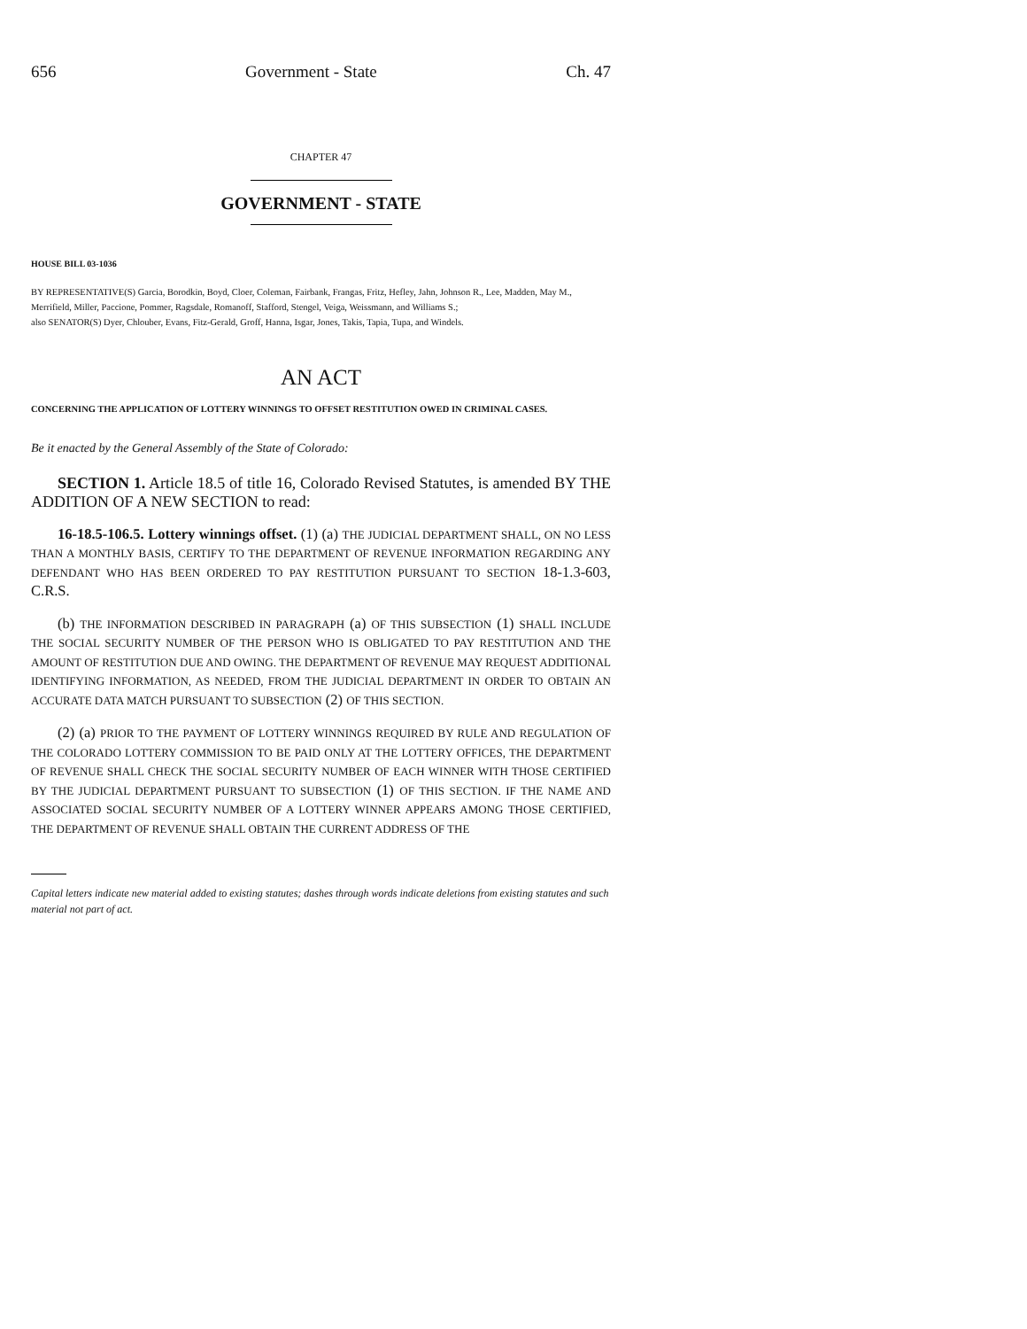656 Government - State Ch. 47
CHAPTER 47
GOVERNMENT - STATE
HOUSE BILL 03-1036
BY REPRESENTATIVE(S) Garcia, Borodkin, Boyd, Cloer, Coleman, Fairbank, Frangas, Fritz, Hefley, Jahn, Johnson R., Lee, Madden, May M., Merrifield, Miller, Paccione, Pommer, Ragsdale, Romanoff, Stafford, Stengel, Veiga, Weissmann, and Williams S.;
also SENATOR(S) Dyer, Chlouber, Evans, Fitz-Gerald, Groff, Hanna, Isgar, Jones, Takis, Tapia, Tupa, and Windels.
AN ACT
CONCERNING THE APPLICATION OF LOTTERY WINNINGS TO OFFSET RESTITUTION OWED IN CRIMINAL CASES.
Be it enacted by the General Assembly of the State of Colorado:
SECTION 1. Article 18.5 of title 16, Colorado Revised Statutes, is amended BY THE ADDITION OF A NEW SECTION to read:
16-18.5-106.5. Lottery winnings offset. (1) (a) THE JUDICIAL DEPARTMENT SHALL, ON NO LESS THAN A MONTHLY BASIS, CERTIFY TO THE DEPARTMENT OF REVENUE INFORMATION REGARDING ANY DEFENDANT WHO HAS BEEN ORDERED TO PAY RESTITUTION PURSUANT TO SECTION 18-1.3-603, C.R.S.
(b) THE INFORMATION DESCRIBED IN PARAGRAPH (a) OF THIS SUBSECTION (1) SHALL INCLUDE THE SOCIAL SECURITY NUMBER OF THE PERSON WHO IS OBLIGATED TO PAY RESTITUTION AND THE AMOUNT OF RESTITUTION DUE AND OWING. THE DEPARTMENT OF REVENUE MAY REQUEST ADDITIONAL IDENTIFYING INFORMATION, AS NEEDED, FROM THE JUDICIAL DEPARTMENT IN ORDER TO OBTAIN AN ACCURATE DATA MATCH PURSUANT TO SUBSECTION (2) OF THIS SECTION.
(2) (a) PRIOR TO THE PAYMENT OF LOTTERY WINNINGS REQUIRED BY RULE AND REGULATION OF THE COLORADO LOTTERY COMMISSION TO BE PAID ONLY AT THE LOTTERY OFFICES, THE DEPARTMENT OF REVENUE SHALL CHECK THE SOCIAL SECURITY NUMBER OF EACH WINNER WITH THOSE CERTIFIED BY THE JUDICIAL DEPARTMENT PURSUANT TO SUBSECTION (1) OF THIS SECTION. IF THE NAME AND ASSOCIATED SOCIAL SECURITY NUMBER OF A LOTTERY WINNER APPEARS AMONG THOSE CERTIFIED, THE DEPARTMENT OF REVENUE SHALL OBTAIN THE CURRENT ADDRESS OF THE
Capital letters indicate new material added to existing statutes; dashes through words indicate deletions from existing statutes and such material not part of act.